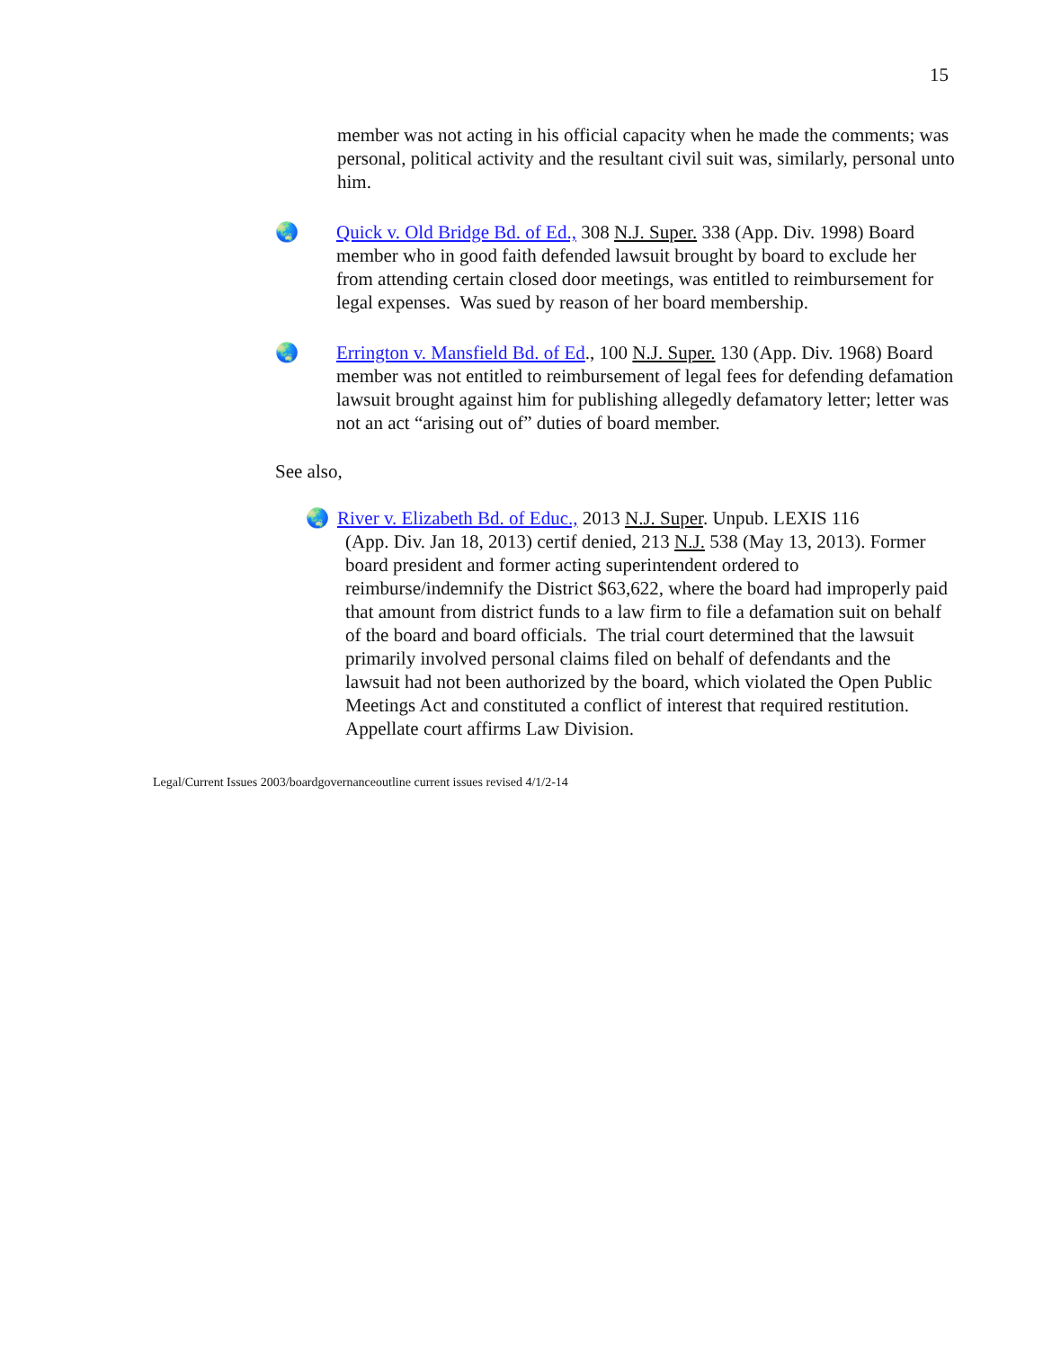15
member was not acting in his official capacity when he made the comments; was personal, political activity and the resultant civil suit was, similarly, personal unto him.
🌏 Quick v. Old Bridge Bd. of Ed., 308 N.J. Super. 338 (App. Div. 1998) Board member who in good faith defended lawsuit brought by board to exclude her from attending certain closed door meetings, was entitled to reimbursement for legal expenses. Was sued by reason of her board membership.
🌏 Errington v. Mansfield Bd. of Ed., 100 N.J. Super. 130 (App. Div. 1968) Board member was not entitled to reimbursement of legal fees for defending defamation lawsuit brought against him for publishing allegedly defamatory letter; letter was not an act “arising out of” duties of board member.
See also,
🌏 River v. Elizabeth Bd. of Educ., 2013 N.J. Super. Unpub. LEXIS 116
(App. Div. Jan 18, 2013) certif denied, 213 N.J. 538 (May 13, 2013). Former board president and former acting superintendent ordered to reimburse/indemnify the District $63,622, where the board had improperly paid that amount from district funds to a law firm to file a defamation suit on behalf of the board and board officials. The trial court determined that the lawsuit primarily involved personal claims filed on behalf of defendants and the lawsuit had not been authorized by the board, which violated the Open Public Meetings Act and constituted a conflict of interest that required restitution. Appellate court affirms Law Division.
Legal/Current Issues 2003/boardgovernanceoutline current issues revised 4/1/2-14